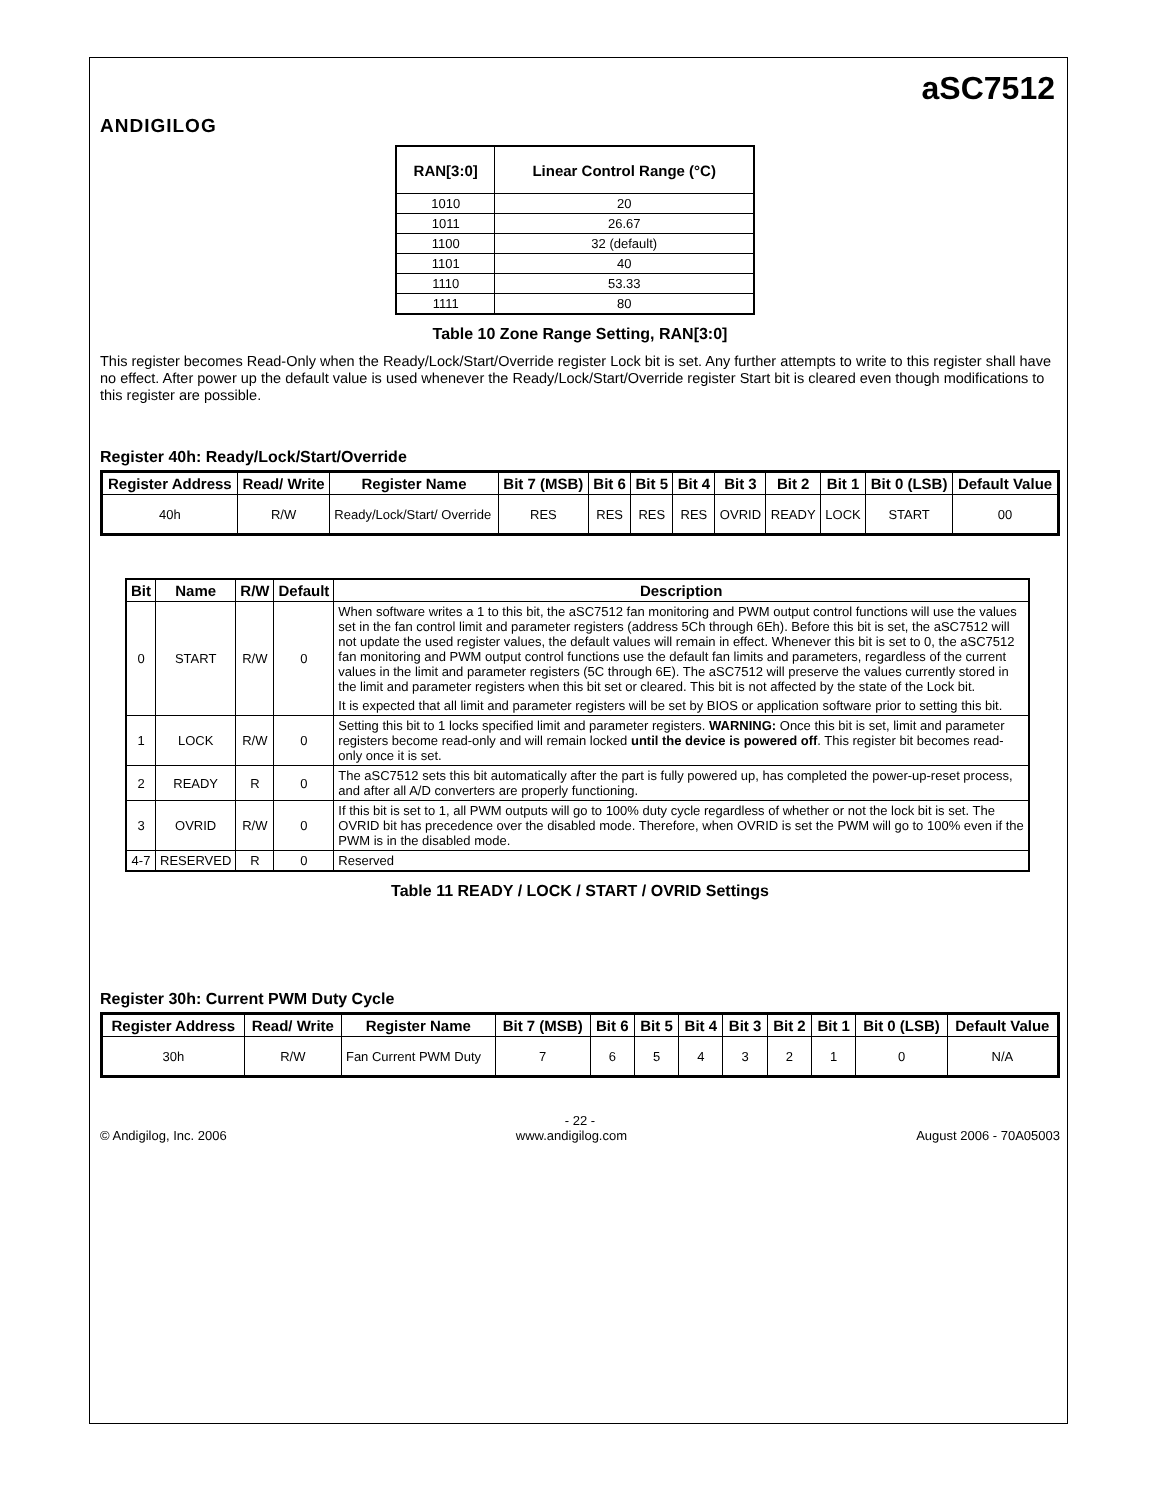ANDIGILOG
aSC7512
| RAN[3:0] | Linear Control Range (°C) |
| --- | --- |
| 1010 | 20 |
| 1011 | 26.67 |
| 1100 | 32 (default) |
| 1101 | 40 |
| 1110 | 53.33 |
| 1111 | 80 |
Table 10 Zone Range Setting, RAN[3:0]
This register becomes Read-Only when the Ready/Lock/Start/Override register Lock bit is set. Any further attempts to write to this register shall have no effect. After power up the default value is used whenever the Ready/Lock/Start/Override register Start bit is cleared even though modifications to this register are possible.
Register 40h: Ready/Lock/Start/Override
| Register Address | Read/ Write | Register Name | Bit 7 (MSB) | Bit 6 | Bit 5 | Bit 4 | Bit 3 | Bit 2 | Bit 1 | Bit 0 (LSB) | Default Value |
| --- | --- | --- | --- | --- | --- | --- | --- | --- | --- | --- | --- |
| 40h | R/W | Ready/Lock/Start/ Override | RES | RES | RES | RES | OVRID | READY | LOCK | START | 00 |
| Bit | Name | R/W | Default | Description |
| --- | --- | --- | --- | --- |
| 0 | START | R/W | 0 | When software writes a 1 to this bit, the aSC7512 fan monitoring and PWM output control functions will use the values set in the fan control limit and parameter registers (address 5Ch through 6Eh). Before this bit is set, the aSC7512 will not update the used register values, the default values will remain in effect. Whenever this bit is set to 0, the aSC7512 fan monitoring and PWM output control functions use the default fan limits and parameters, regardless of the current values in the limit and parameter registers (5C through 6E). The aSC7512 will preserve the values currently stored in the limit and parameter registers when this bit set or cleared. This bit is not affected by the state of the Lock bit. It is expected that all limit and parameter registers will be set by BIOS or application software prior to setting this bit. |
| 1 | LOCK | R/W | 0 | Setting this bit to 1 locks specified limit and parameter registers. WARNING: Once this bit is set, limit and parameter registers become read-only and will remain locked until the device is powered off . This register bit becomes read-only once it is set. |
| 2 | READY | R | 0 | The aSC7512 sets this bit automatically after the part is fully powered up, has completed the power-up-reset process, and after all A/D converters are properly functioning. |
| 3 | OVRID | R/W | 0 | If this bit is set to 1, all PWM outputs will go to 100% duty cycle regardless of whether or not the lock bit is set. The OVRID bit has precedence over the disabled mode. Therefore, when OVRID is set the PWM will go to 100% even if the PWM is in the disabled mode. |
| 4-7 | RESERVED | R | 0 | Reserved |
Table 11 READY / LOCK / START / OVRID Settings
Register 30h: Current PWM Duty Cycle
| Register Address | Read/ Write | Register Name | Bit 7 (MSB) | Bit 6 | Bit 5 | Bit 4 | Bit 3 | Bit 2 | Bit 1 | Bit 0 (LSB) | Default Value |
| --- | --- | --- | --- | --- | --- | --- | --- | --- | --- | --- | --- |
| 30h | R/W | Fan Current PWM Duty | 7 | 6 | 5 | 4 | 3 | 2 | 1 | 0 | N/A |
- 22 -
© Andigilog, Inc. 2006 www.andigilog.com August 2006 - 70A05003